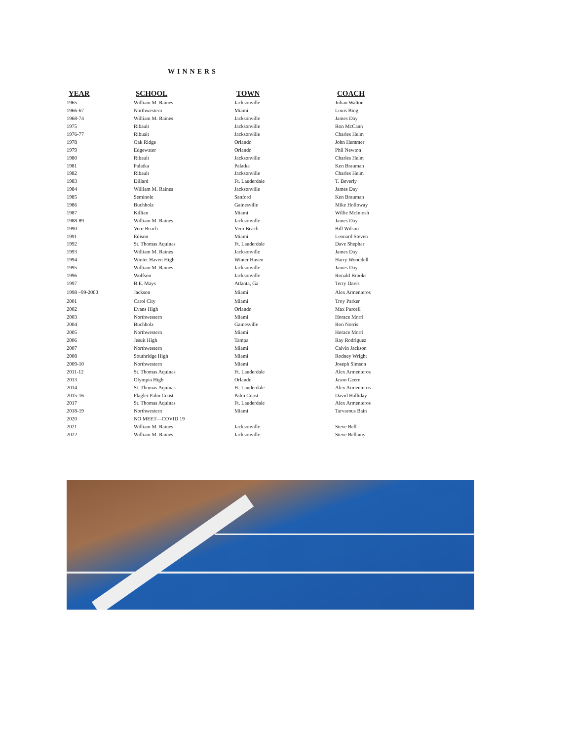WINNERS
| YEAR | SCHOOL | TOWN | COACH |
| --- | --- | --- | --- |
| 1965 | William M. Raines | Jacksonville | Julian Walton |
| 1966-67 | Northwestern | Miami | Louis Bing |
| 1968-74 | William M. Raines | Jacksonville | James Day |
| 1975 | Ribault | Jacksonville | Ron McCann |
| 1976-77 | Ribualt | Jacksonville | Charles Helm |
| 1978 | Oak Ridge | Orlando | John Hemmer |
| 1979 | Edgewater | Orlando | Phil Newton |
| 1980 | Ribault | Jacksonville | Charles Helm |
| 1981 | Palatka | Palatka | Ken Brauman |
| 1982 | Ribault | Jacksonville | Charles Helm |
| 1983 | Dillard | Ft. Lauderdale | T. Beverly |
| 1984 | William M. Raines | Jacksonville | James Day |
| 1985 | Seminole | Sanford | Ken Brauman |
| 1986 | Buchholz | Gainesville | Mike Holloway |
| 1987 | Killian | Miami | Willie McIntosh |
| 1988-89 | William M. Raines | Jacksonville | James Day |
| 1990 | Vero Beach | Vero Beach | Bill Wilson |
| 1991 | Edison | Miami | Leonard Steven |
| 1992 | St. Thomas Aquinas | Ft. Lauderdale | Dave Shephar |
| 1993 | William M. Raines | Jacksonville | James Day |
| 1994 | Winter Haven High | Winter Haven | Harry Wooddell |
| 1995 | William M. Raines | Jacksonville | James Day |
| 1996 | Wolfson | Jacksonville | Ronald Brooks |
| 1997 | B.E. Mays | Atlanta, Ga | Terry Davis |
| 1998 –99-2000 | Jackson | Miami | Alex Armenteros |
| 2001 | Carol City | Miami | Troy Parker |
| 2002 | Evans High | Orlando | Max Purcell |
| 2003 | Northwestern | Miami | Horace Morri |
| 2004 | Buchholz | Gainesville | Ron Norris |
| 2005 | Northwestern | Miami | Horace Morri |
| 2006 | Jesuit High | Tampa | Ray Rodriguez |
| 2007 | Northwestern | Miami | Calvin Jackson |
| 2008 | Southridge High | Miami | Rodney Wright |
| 2009-10 | Northwestern | Miami | Joseph Simson |
| 2011-12 | St. Thomas Aquinas | Ft. Lauderdale | Alex Armenteros |
| 2013 | Olympia High | Orlando | Jason Geere |
| 2014 | St. Thomas Aquinas | Ft. Lauderdale | Alex Armenteros |
| 2015-16 | Flagler Palm Coast | Palm Coast | David Halliday |
| 2017 | St. Thomas Aquinas | Ft. Lauderdale | Alex Armenteros |
| 2018-19 | Northwestern | Miami | Tarvarous Bain |
| 2020 | NO MEET—COVID 19 | | |
| 2021 | William M. Raines | Jacksonville | Steve Bell |
| 2022 | William M. Raines | Jacksonville | Steve Bellamy |